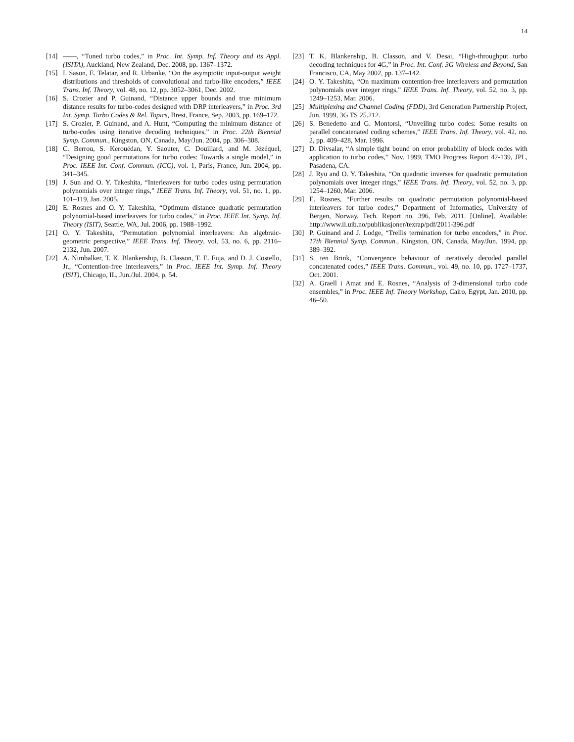14
[14] ——, “Tuned turbo codes,” in Proc. Int. Symp. Inf. Theory and its Appl. (ISITA), Auckland, New Zealand, Dec. 2008, pp. 1367–1372.
[15] I. Sason, E. Telatar, and R. Urbanke, “On the asymptotic input-output weight distributions and thresholds of convolutional and turbo-like encoders,” IEEE Trans. Inf. Theory, vol. 48, no. 12, pp. 3052–3061, Dec. 2002.
[16] S. Crozier and P. Guinand, “Distance upper bounds and true minimum distance results for turbo-codes designed with DRP interleavers,” in Proc. 3rd Int. Symp. Turbo Codes & Rel. Topics, Brest, France, Sep. 2003, pp. 169–172.
[17] S. Crozier, P. Guinand, and A. Hunt, “Computing the minimum distance of turbo-codes using iterative decoding techniques,” in Proc. 22th Biennial Symp. Commun., Kingston, ON, Canada, May/Jun. 2004, pp. 306–308.
[18] C. Berrou, S. Kerouédan, Y. Saouter, C. Douillard, and M. Jézéquel, “Designing good permutations for turbo codes: Towards a single model,” in Proc. IEEE Int. Conf. Commun. (ICC), vol. 1, Paris, France, Jun. 2004, pp. 341–345.
[19] J. Sun and O. Y. Takeshita, “Interleavers for turbo codes using permutation polynomials over integer rings,” IEEE Trans. Inf. Theory, vol. 51, no. 1, pp. 101–119, Jan. 2005.
[20] E. Rosnes and O. Y. Takeshita, “Optimum distance quadratic permutation polynomial-based interleavers for turbo codes,” in Proc. IEEE Int. Symp. Inf. Theory (ISIT), Seattle, WA, Jul. 2006, pp. 1988–1992.
[21] O. Y. Takeshita, “Permutation polynomial interleavers: An algebraic-geometric perspective,” IEEE Trans. Inf. Theory, vol. 53, no. 6, pp. 2116–2132, Jun. 2007.
[22] A. Nimbalker, T. K. Blankenship, B. Classon, T. E. Fuja, and D. J. Costello, Jr., “Contention-free interleavers,” in Proc. IEEE Int. Symp. Inf. Theory (ISIT), Chicago, IL, Jun./Jul. 2004, p. 54.
[23] T. K. Blankenship, B. Classon, and V. Desai, “High-throughput turbo decoding techniques for 4G,” in Proc. Int. Conf. 3G Wireless and Beyond, San Francisco, CA, May 2002, pp. 137–142.
[24] O. Y. Takeshita, “On maximum contention-free interleavers and permutation polynomials over integer rings,” IEEE Trans. Inf. Theory, vol. 52, no. 3, pp. 1249–1253, Mar. 2006.
[25] Multiplexing and Channel Coding (FDD), 3rd Generation Partnership Project, Jun. 1999, 3G TS 25.212.
[26] S. Benedetto and G. Montorsi, “Unveiling turbo codes: Some results on parallel concatenated coding schemes,” IEEE Trans. Inf. Theory, vol. 42, no. 2, pp. 409–428, Mar. 1996.
[27] D. Divsalar, “A simple tight bound on error probability of block codes with application to turbo codes,” Nov. 1999, TMO Progress Report 42-139, JPL, Pasadena, CA.
[28] J. Ryu and O. Y. Takeshita, “On quadratic inverses for quadratic permutation polynomials over integer rings,” IEEE Trans. Inf. Theory, vol. 52, no. 3, pp. 1254–1260, Mar. 2006.
[29] E. Rosnes, “Further results on quadratic permutation polynomial-based interleavers for turbo codes,” Department of Informatics, University of Bergen, Norway, Tech. Report no. 396, Feb. 2011. [Online]. Available: http://www.ii.uib.no/publikasjoner/texrap/pdf/2011-396.pdf
[30] P. Guinand and J. Lodge, “Trellis termination for turbo encoders,” in Proc. 17th Biennial Symp. Commun., Kingston, ON, Canada, May/Jun. 1994, pp. 389–392.
[31] S. ten Brink, “Convergence behaviour of iteratively decoded parallel concatenated codes,” IEEE Trans. Commun., vol. 49, no. 10, pp. 1727–1737, Oct. 2001.
[32] A. Graell i Amat and E. Rosnes, “Analysis of 3-dimensional turbo code ensembles,” in Proc. IEEE Inf. Theory Workshop, Cairo, Egypt, Jan. 2010, pp. 46–50.